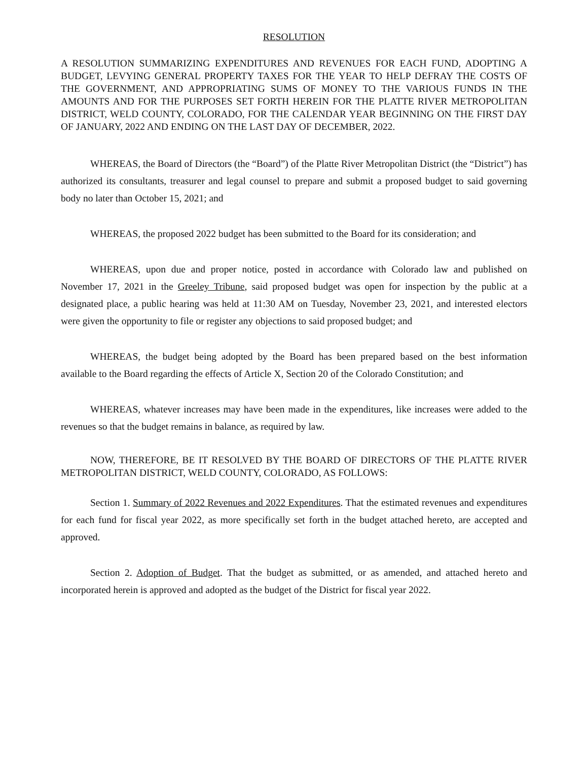RESOLUTION
A RESOLUTION SUMMARIZING EXPENDITURES AND REVENUES FOR EACH FUND, ADOPTING A BUDGET, LEVYING GENERAL PROPERTY TAXES FOR THE YEAR TO HELP DEFRAY THE COSTS OF THE GOVERNMENT, AND APPROPRIATING SUMS OF MONEY TO THE VARIOUS FUNDS IN THE AMOUNTS AND FOR THE PURPOSES SET FORTH HEREIN FOR THE PLATTE RIVER METROPOLITAN DISTRICT, WELD COUNTY, COLORADO, FOR THE CALENDAR YEAR BEGINNING ON THE FIRST DAY OF JANUARY, 2022 AND ENDING ON THE LAST DAY OF DECEMBER, 2022.
WHEREAS, the Board of Directors (the “Board”) of the Platte River Metropolitan District (the “District”) has authorized its consultants, treasurer and legal counsel to prepare and submit a proposed budget to said governing body no later than October 15, 2021; and
WHEREAS, the proposed 2022 budget has been submitted to the Board for its consideration; and
WHEREAS, upon due and proper notice, posted in accordance with Colorado law and published on November 17, 2021 in the Greeley Tribune, said proposed budget was open for inspection by the public at a designated place, a public hearing was held at 11:30 AM on Tuesday, November 23, 2021, and interested electors were given the opportunity to file or register any objections to said proposed budget; and
WHEREAS, the budget being adopted by the Board has been prepared based on the best information available to the Board regarding the effects of Article X, Section 20 of the Colorado Constitution; and
WHEREAS, whatever increases may have been made in the expenditures, like increases were added to the revenues so that the budget remains in balance, as required by law.
NOW, THEREFORE, BE IT RESOLVED BY THE BOARD OF DIRECTORS OF THE PLATTE RIVER METROPOLITAN DISTRICT, WELD COUNTY, COLORADO, AS FOLLOWS:
Section 1. Summary of 2022 Revenues and 2022 Expenditures. That the estimated revenues and expenditures for each fund for fiscal year 2022, as more specifically set forth in the budget attached hereto, are accepted and approved.
Section 2. Adoption of Budget. That the budget as submitted, or as amended, and attached hereto and incorporated herein is approved and adopted as the budget of the District for fiscal year 2022.